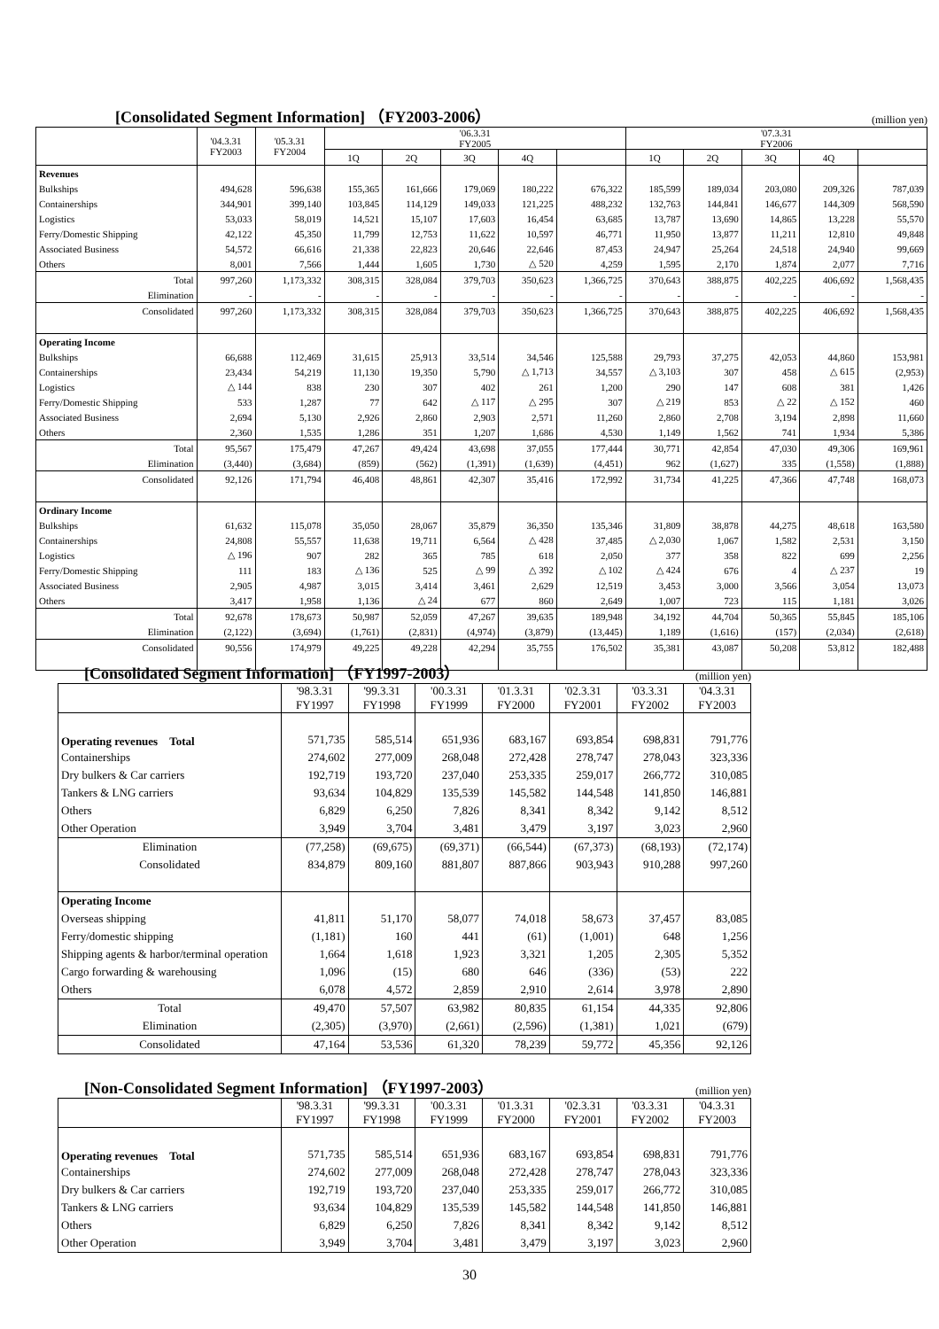[Consolidated Segment Information] （FY2003-2006）
(million yen)
| | '04.3.31 FY2003 | '05.3.31 FY2004 | '06.3.31 FY2005 | | | | | '07.3.31 FY2006 | | | | |
| --- | --- | --- | --- | --- | --- | --- | --- | --- | --- | --- | --- | --- |
| | | | 1Q | 2Q | 3Q | 4Q | | 1Q | 2Q | 3Q | 4Q | |
| Revenues | | | | | | | | | | | | |
| Bulkships | 494,628 | 596,638 | 155,365 | 161,666 | 179,069 | 180,222 | 676,322 | 185,599 | 189,034 | 203,080 | 209,326 | 787,039 |
| Containerships | 344,901 | 399,140 | 103,845 | 114,129 | 149,033 | 121,225 | 488,232 | 132,763 | 144,841 | 146,677 | 144,309 | 568,590 |
| Logistics | 53,033 | 58,019 | 14,521 | 15,107 | 17,603 | 16,454 | 63,685 | 13,787 | 13,690 | 14,865 | 13,228 | 55,570 |
| Ferry/Domestic Shipping | 42,122 | 45,350 | 11,799 | 12,753 | 11,622 | 10,597 | 46,771 | 11,950 | 13,877 | 11,211 | 12,810 | 49,848 |
| Associated Business | 54,572 | 66,616 | 21,338 | 22,823 | 20,646 | 22,646 | 87,453 | 24,947 | 25,264 | 24,518 | 24,940 | 99,669 |
| Others | 8,001 | 7,566 | 1,444 | 1,605 | 1,730 | △ 520 | 4,259 | 1,595 | 2,170 | 1,874 | 2,077 | 7,716 |
| Total | 997,260 | 1,173,332 | 308,315 | 328,084 | 379,703 | 350,623 | 1,366,725 | 370,643 | 388,875 | 402,225 | 406,692 | 1,568,435 |
| Elimination | - | - | - | - | - | - | - | - | - | - | - | - |
| Consolidated | 997,260 | 1,173,332 | 308,315 | 328,084 | 379,703 | 350,623 | 1,366,725 | 370,643 | 388,875 | 402,225 | 406,692 | 1,568,435 |
| Operating Income | | | | | | | | | | | | |
| Bulkships | 66,688 | 112,469 | 31,615 | 25,913 | 33,514 | 34,546 | 125,588 | 29,793 | 37,275 | 42,053 | 44,860 | 153,981 |
| Containerships | 23,434 | 54,219 | 11,130 | 19,350 | 5,790 | △ 1,713 | 34,557 | △ 3,103 | 307 | 458 | △ 615 | (2,953) |
| Logistics | △ 144 | 838 | 230 | 307 | 402 | 261 | 1,200 | 290 | 147 | 608 | 381 | 1,426 |
| Ferry/Domestic Shipping | 533 | 1,287 | 77 | 642 | △ 117 | △ 295 | 307 | △ 219 | 853 | △ 22 | △ 152 | 460 |
| Associated Business | 2,694 | 5,130 | 2,926 | 2,860 | 2,903 | 2,571 | 11,260 | 2,860 | 2,708 | 3,194 | 2,898 | 11,660 |
| Others | 2,360 | 1,535 | 1,286 | 351 | 1,207 | 1,686 | 4,530 | 1,149 | 1,562 | 741 | 1,934 | 5,386 |
| Total | 95,567 | 175,479 | 47,267 | 49,424 | 43,698 | 37,055 | 177,444 | 30,771 | 42,854 | 47,030 | 49,306 | 169,961 |
| Elimination | (3,440) | (3,684) | (859) | (562) | (1,391) | (1,639) | (4,451) | 962 | (1,627) | 335 | (1,558) | (1,888) |
| Consolidated | 92,126 | 171,794 | 46,408 | 48,861 | 42,307 | 35,416 | 172,992 | 31,734 | 41,225 | 47,366 | 47,748 | 168,073 |
| Ordinary Income | | | | | | | | | | | | |
| Bulkships | 61,632 | 115,078 | 35,050 | 28,067 | 35,879 | 36,350 | 135,346 | 31,809 | 38,878 | 44,275 | 48,618 | 163,580 |
| Containerships | 24,808 | 55,557 | 11,638 | 19,711 | 6,564 | △ 428 | 37,485 | △ 2,030 | 1,067 | 1,582 | 2,531 | 3,150 |
| Logistics | △ 196 | 907 | 282 | 365 | 785 | 618 | 2,050 | 377 | 358 | 822 | 699 | 2,256 |
| Ferry/Domestic Shipping | 111 | 183 | △ 136 | 525 | △ 99 | △ 392 | △ 102 | △ 424 | 676 | 4 | △ 237 | 19 |
| Associated Business | 2,905 | 4,987 | 3,015 | 3,414 | 3,461 | 2,629 | 12,519 | 3,453 | 3,000 | 3,566 | 3,054 | 13,073 |
| Others | 3,417 | 1,958 | 1,136 | △ 24 | 677 | 860 | 2,649 | 1,007 | 723 | 115 | 1,181 | 3,026 |
| Total | 92,678 | 178,673 | 50,987 | 52,059 | 47,267 | 39,635 | 189,948 | 34,192 | 44,704 | 50,365 | 55,845 | 185,106 |
| Elimination | (2,122) | (3,694) | (1,761) | (2,831) | (4,974) | (3,879) | (13,445) | 1,189 | (1,616) | (157) | (2,034) | (2,618) |
| Consolidated | 90,556 | 174,979 | 49,225 | 49,228 | 42,294 | 35,755 | 176,502 | 35,381 | 43,087 | 50,208 | 53,812 | 182,488 |
[Consolidated Segment Information] （FY1997-2003）
(million yen)
| | '98.3.31 FY1997 | '99.3.31 FY1998 | '00.3.31 FY1999 | '01.3.31 FY2000 | '02.3.31 FY2001 | '03.3.31 FY2002 | '04.3.31 FY2003 |
| --- | --- | --- | --- | --- | --- | --- | --- |
| Operating revenues Total | 571,735 | 585,514 | 651,936 | 683,167 | 693,854 | 698,831 | 791,776 |
| Containerships | 274,602 | 277,009 | 268,048 | 272,428 | 278,747 | 278,043 | 323,336 |
| Dry bulkers & Car carriers | 192,719 | 193,720 | 237,040 | 253,335 | 259,017 | 266,772 | 310,085 |
| Tankers & LNG carriers | 93,634 | 104,829 | 135,539 | 145,582 | 144,548 | 141,850 | 146,881 |
| Others | 6,829 | 6,250 | 7,826 | 8,341 | 8,342 | 9,142 | 8,512 |
| Other Operation | 3,949 | 3,704 | 3,481 | 3,479 | 3,197 | 3,023 | 2,960 |
| Elimination | (77,258) | (69,675) | (69,371) | (66,544) | (67,373) | (68,193) | (72,174) |
| Consolidated | 834,879 | 809,160 | 881,807 | 887,866 | 903,943 | 910,288 | 997,260 |
| Operating Income | | | | | | | |
| Overseas shipping | 41,811 | 51,170 | 58,077 | 74,018 | 58,673 | 37,457 | 83,085 |
| Ferry/domestic shipping | (1,181) | 160 | 441 | (61) | (1,001) | 648 | 1,256 |
| Shipping agents & harbor/terminal operation | 1,664 | 1,618 | 1,923 | 3,321 | 1,205 | 2,305 | 5,352 |
| Cargo forwarding & warehousing | 1,096 | (15) | 680 | 646 | (336) | (53) | 222 |
| Others | 6,078 | 4,572 | 2,859 | 2,910 | 2,614 | 3,978 | 2,890 |
| Total | 49,470 | 57,507 | 63,982 | 80,835 | 61,154 | 44,335 | 92,806 |
| Elimination | (2,305) | (3,970) | (2,661) | (2,596) | (1,381) | 1,021 | (679) |
| Consolidated | 47,164 | 53,536 | 61,320 | 78,239 | 59,772 | 45,356 | 92,126 |
[Non-Consolidated Segment Information] （FY1997-2003）
(million yen)
| | '98.3.31 FY1997 | '99.3.31 FY1998 | '00.3.31 FY1999 | '01.3.31 FY2000 | '02.3.31 FY2001 | '03.3.31 FY2002 | '04.3.31 FY2003 |
| --- | --- | --- | --- | --- | --- | --- | --- |
| Operating revenues Total | 571,735 | 585,514 | 651,936 | 683,167 | 693,854 | 698,831 | 791,776 |
| Containerships | 274,602 | 277,009 | 268,048 | 272,428 | 278,747 | 278,043 | 323,336 |
| Dry bulkers & Car carriers | 192,719 | 193,720 | 237,040 | 253,335 | 259,017 | 266,772 | 310,085 |
| Tankers & LNG carriers | 93,634 | 104,829 | 135,539 | 145,582 | 144,548 | 141,850 | 146,881 |
| Others | 6,829 | 6,250 | 7,826 | 8,341 | 8,342 | 9,142 | 8,512 |
| Other Operation | 3,949 | 3,704 | 3,481 | 3,479 | 3,197 | 3,023 | 2,960 |
30